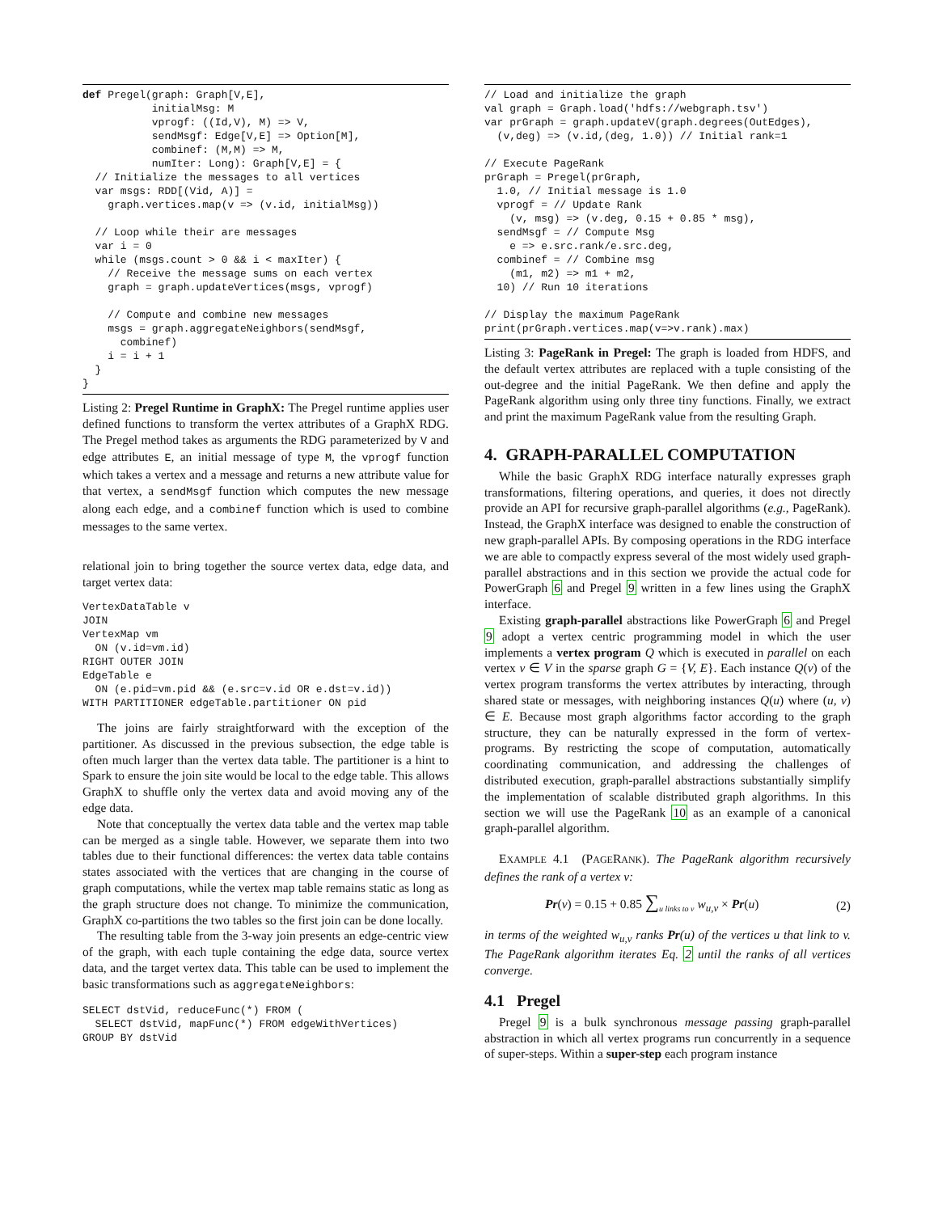def Pregel(graph: Graph[V,E],
           initialMsg: M
           vprogf: ((Id,V), M) => V,
           sendMsgf: Edge[V,E] => Option[M],
           combinef: (M,M) => M,
           numIter: Long): Graph[V,E] = {
  // Initialize the messages to all vertices
  var msgs: RDD[(Vid, A)] =
    graph.vertices.map(v => (v.id, initialMsg))

  // Loop while their are messages
  var i = 0
  while (msgs.count > 0 && i < maxIter) {
    // Receive the message sums on each vertex
    graph = graph.updateVertices(msgs, vprogf)

    // Compute and combine new messages
    msgs = graph.aggregateNeighbors(sendMsgf,
      combinef)
    i = i + 1
  }
}
Listing 2: Pregel Runtime in GraphX: The Pregel runtime applies user defined functions to transform the vertex attributes of a GraphX RDG. The Pregel method takes as arguments the RDG parameterized by V and edge attributes E, an initial message of type M, the vprogf function which takes a vertex and a message and returns a new attribute value for that vertex, a sendMsgf function which computes the new message along each edge, and a combinef function which is used to combine messages to the same vertex.
relational join to bring together the source vertex data, edge data, and target vertex data:
VertexDataTable v
JOIN
VertexMap vm
  ON (v.id=vm.id)
RIGHT OUTER JOIN
EdgeTable e
  ON (e.pid=vm.pid && (e.src=v.id OR e.dst=v.id))
WITH PARTITIONER edgeTable.partitioner ON pid
The joins are fairly straightforward with the exception of the partitioner. As discussed in the previous subsection, the edge table is often much larger than the vertex data table. The partitioner is a hint to Spark to ensure the join site would be local to the edge table. This allows GraphX to shuffle only the vertex data and avoid moving any of the edge data.
Note that conceptually the vertex data table and the vertex map table can be merged as a single table. However, we separate them into two tables due to their functional differences: the vertex data table contains states associated with the vertices that are changing in the course of graph computations, while the vertex map table remains static as long as the graph structure does not change. To minimize the communication, GraphX co-partitions the two tables so the first join can be done locally.
The resulting table from the 3-way join presents an edge-centric view of the graph, with each tuple containing the edge data, source vertex data, and the target vertex data. This table can be used to implement the basic transformations such as aggregateNeighbors:
SELECT dstVid, reduceFunc(*) FROM (
  SELECT dstVid, mapFunc(*) FROM edgeWithVertices)
GROUP BY dstVid
// Load and initialize the graph
val graph = Graph.load('hdfs://webgraph.tsv')
var prGraph = graph.updateV(graph.degrees(OutEdges),
  (v,deg) => (v.id,(deg, 1.0)) // Initial rank=1

// Execute PageRank
prGraph = Pregel(prGraph,
  1.0, // Initial message is 1.0
  vprogf = // Update Rank
    (v, msg) => (v.deg, 0.15 + 0.85 * msg),
  sendMsgf = // Compute Msg
    e => e.src.rank/e.src.deg,
  combinef = // Combine msg
    (m1, m2) => m1 + m2,
  10) // Run 10 iterations

// Display the maximum PageRank
print(prGraph.vertices.map(v=>v.rank).max)
Listing 3: PageRank in Pregel: The graph is loaded from HDFS, and the default vertex attributes are replaced with a tuple consisting of the out-degree and the initial PageRank. We then define and apply the PageRank algorithm using only three tiny functions. Finally, we extract and print the maximum PageRank value from the resulting Graph.
4. GRAPH-PARALLEL COMPUTATION
While the basic GraphX RDG interface naturally expresses graph transformations, filtering operations, and queries, it does not directly provide an API for recursive graph-parallel algorithms (e.g., PageRank). Instead, the GraphX interface was designed to enable the construction of new graph-parallel APIs. By composing operations in the RDG interface we are able to compactly express several of the most widely used graph-parallel abstractions and in this section we provide the actual code for PowerGraph 6 and Pregel 9 written in a few lines using the GraphX interface.
Existing graph-parallel abstractions like PowerGraph 6 and Pregel 9 adopt a vertex centric programming model in which the user implements a vertex program Q which is executed in parallel on each vertex v ∈ V in the sparse graph G = {V, E}. Each instance Q(v) of the vertex program transforms the vertex attributes by interacting, through shared state or messages, with neighboring instances Q(u) where (u, v) ∈ E. Because most graph algorithms factor according to the graph structure, they can be naturally expressed in the form of vertex-programs. By restricting the scope of computation, automatically coordinating communication, and addressing the challenges of distributed execution, graph-parallel abstractions substantially simplify the implementation of scalable distributed graph algorithms. In this section we will use the PageRank 10 as an example of a canonical graph-parallel algorithm.
EXAMPLE 4.1 (PAGERANK). The PageRank algorithm recursively defines the rank of a vertex v:
Pr(v) = 0.15 + 0.85 ∑<sub>u links to v</sub> w<sub>u,v</sub> × Pr(u) (2)
in terms of the weighted w<sub>u,v</sub> ranks Pr(u) of the vertices u that link to v. The PageRank algorithm iterates Eq. 2 until the ranks of all vertices converge.
4.1 Pregel
Pregel 9 is a bulk synchronous message passing graph-parallel abstraction in which all vertex programs run concurrently in a sequence of super-steps. Within a super-step each program instance